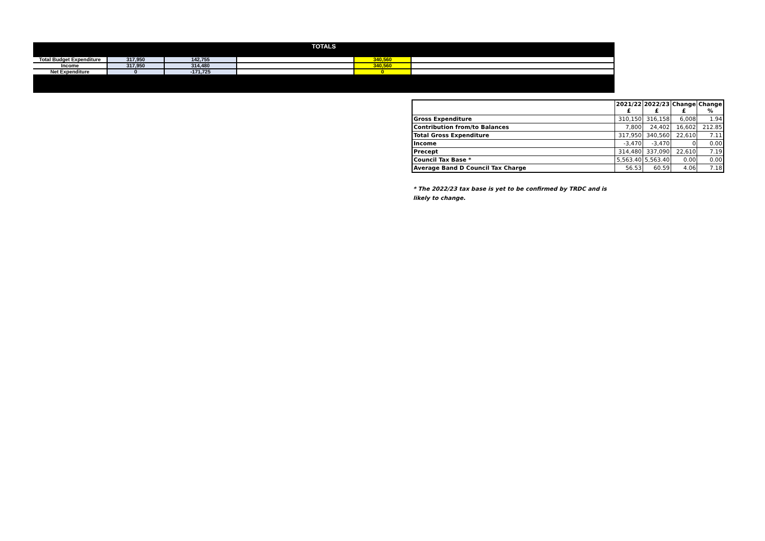TOTALS
| Total Budget Expenditure | 317,950 | 142,755 | | 340,560 | |
| Income | 317,950 | 314,480 | | 340,560 | |
| Net Expenditure | 0 | -171,725 | | 0 | |
| | 2021/22 £ | 2022/23 £ | Change £ | Change % |
| --- | --- | --- | --- | --- |
| Gross Expenditure | 310,150 | 316,158 | 6,008 | 1.94 |
| Contribution from/to Balances | 7,800 | 24,402 | 16,602 | 212.85 |
| Total Gross Expenditure | 317,950 | 340,560 | 22,610 | 7.11 |
| Income | -3,470 | -3,470 | 0 | 0.00 |
| Precept | 314,480 | 337,090 | 22,610 | 7.19 |
| Council Tax Base * | 5,563.40 | 5,563.40 | 0.00 | 0.00 |
| Average Band D Council Tax Charge | 56.53 | 60.59 | 4.06 | 7.18 |
* The 2022/23 tax base is yet to be confirmed by TRDC and is likely to change.